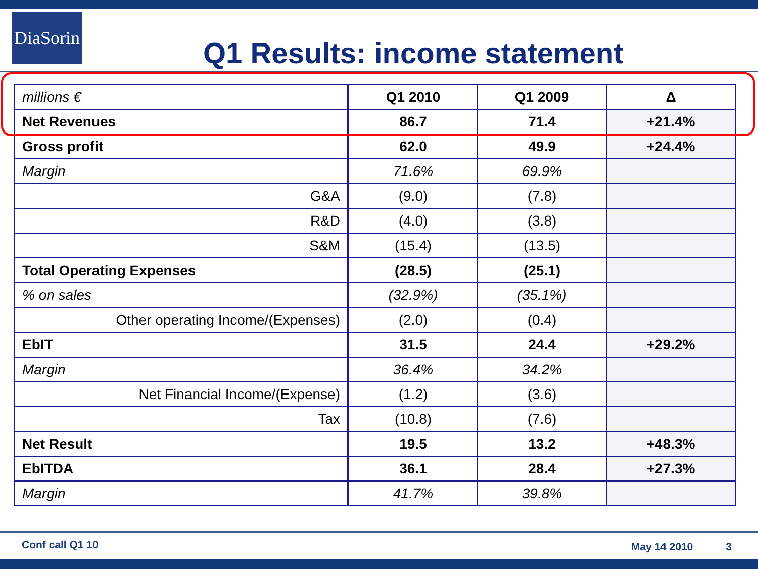DiaSorin
Q1 Results: income statement
| millions € | Q1 2010 | Q1 2009 | Δ |
| Net Revenues | 86.7 | 71.4 | +21.4% |
| Gross profit | 62.0 | 49.9 | +24.4% |
| Margin | 71.6% | 69.9% | |
| G&A | (9.0) | (7.8) | |
| R&D | (4.0) | (3.8) | |
| S&M | (15.4) | (13.5) | |
| Total Operating Expenses | (28.5) | (25.1) | |
| % on sales | (32.9%) | (35.1%) | |
| Other operating Income/(Expenses) | (2.0) | (0.4) | |
| EbIT | 31.5 | 24.4 | +29.2% |
| Margin | 36.4% | 34.2% | |
| Net Financial Income/(Expense) | (1.2) | (3.6) | |
| Tax | (10.8) | (7.6) | |
| Net Result | 19.5 | 13.2 | +48.3% |
| EbITDA | 36.1 | 28.4 | +27.3% |
| Margin | 41.7% | 39.8% | |
Conf call Q1 10 May 14 2010 3